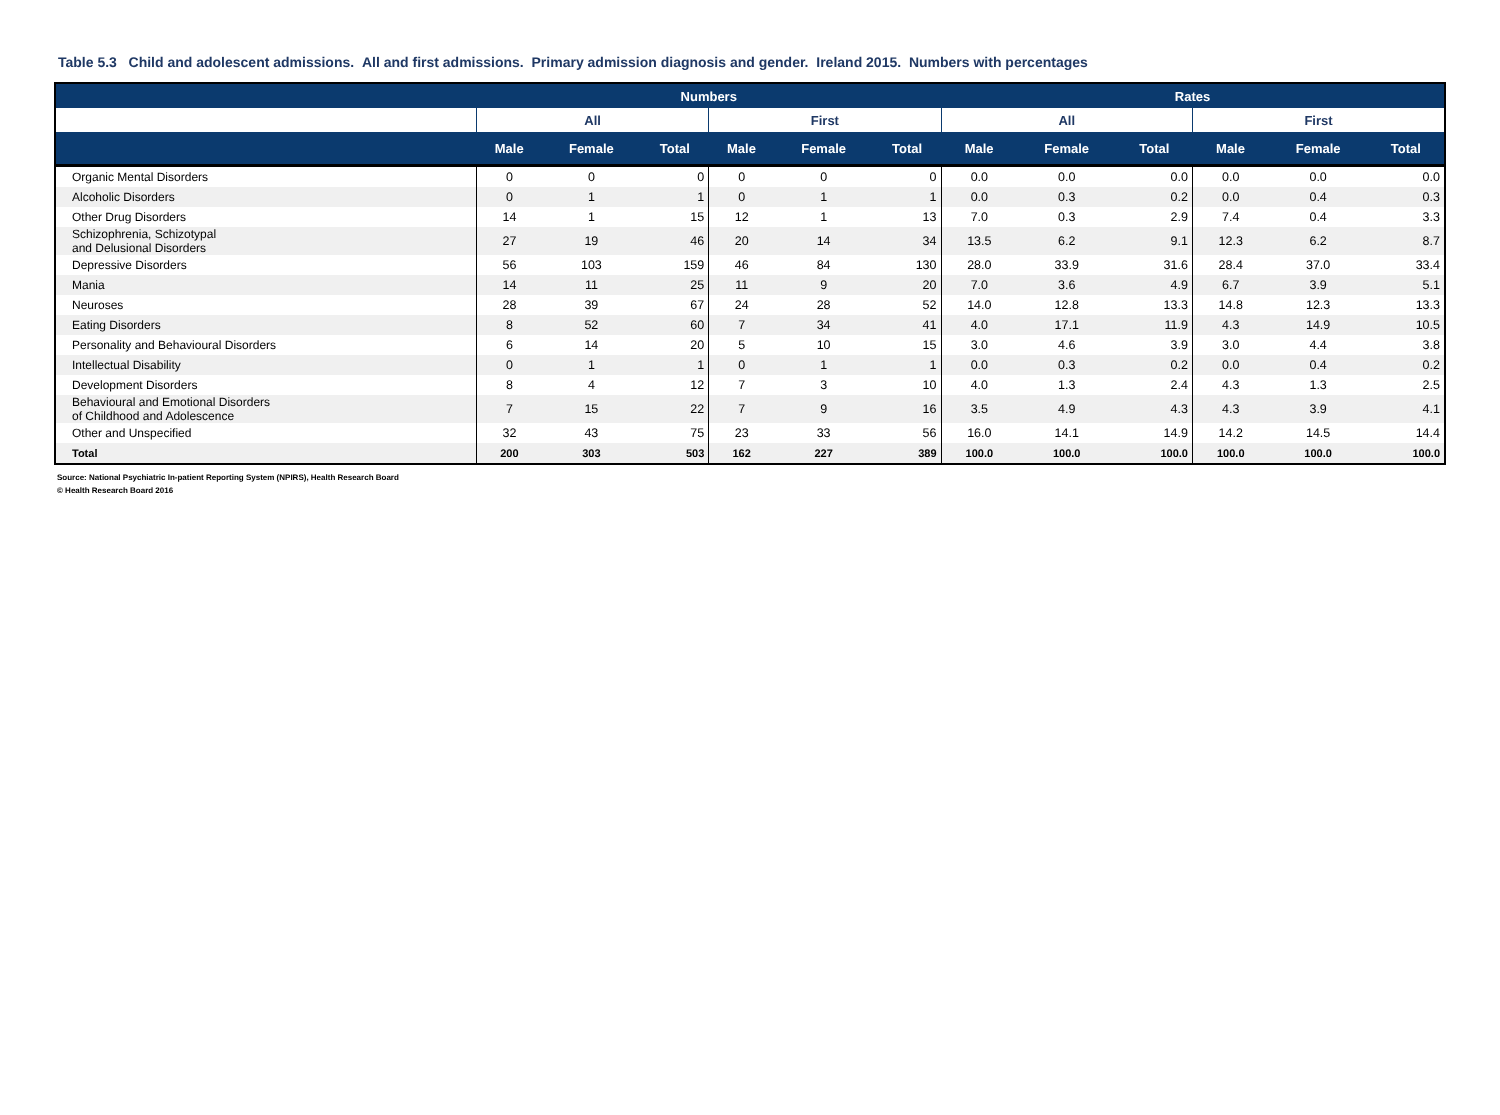Table 5.3 Child and adolescent admissions. All and first admissions. Primary admission diagnosis and gender. Ireland 2015. Numbers with percentages
| | Numbers | | | | | | Rates | | | | | |
| --- | --- | --- | --- | --- | --- | --- | --- | --- | --- | --- | --- | --- |
| | All | | | First | | | All | | | First | | |
| | Male | Female | Total | Male | Female | Total | Male | Female | Total | Male | Female | Total |
| Organic Mental Disorders | 0 | 0 | 0 | 0 | 0 | 0 | 0.0 | 0.0 | 0.0 | 0.0 | 0.0 | 0.0 |
| Alcoholic Disorders | 0 | 1 | 1 | 0 | 1 | 1 | 0.0 | 0.3 | 0.2 | 0.0 | 0.4 | 0.3 |
| Other Drug Disorders | 14 | 1 | 15 | 12 | 1 | 13 | 7.0 | 0.3 | 2.9 | 7.4 | 0.4 | 3.3 |
| Schizophrenia, Schizotypal and Delusional Disorders | 27 | 19 | 46 | 20 | 14 | 34 | 13.5 | 6.2 | 9.1 | 12.3 | 6.2 | 8.7 |
| Depressive Disorders | 56 | 103 | 159 | 46 | 84 | 130 | 28.0 | 33.9 | 31.6 | 28.4 | 37.0 | 33.4 |
| Mania | 14 | 11 | 25 | 11 | 9 | 20 | 7.0 | 3.6 | 4.9 | 6.7 | 3.9 | 5.1 |
| Neuroses | 28 | 39 | 67 | 24 | 28 | 52 | 14.0 | 12.8 | 13.3 | 14.8 | 12.3 | 13.3 |
| Eating Disorders | 8 | 52 | 60 | 7 | 34 | 41 | 4.0 | 17.1 | 11.9 | 4.3 | 14.9 | 10.5 |
| Personality and Behavioural Disorders | 6 | 14 | 20 | 5 | 10 | 15 | 3.0 | 4.6 | 3.9 | 3.0 | 4.4 | 3.8 |
| Intellectual Disability | 0 | 1 | 1 | 0 | 1 | 1 | 0.0 | 0.3 | 0.2 | 0.0 | 0.4 | 0.2 |
| Development Disorders | 8 | 4 | 12 | 7 | 3 | 10 | 4.0 | 1.3 | 2.4 | 4.3 | 1.3 | 2.5 |
| Behavioural and Emotional Disorders of Childhood and Adolescence | 7 | 15 | 22 | 7 | 9 | 16 | 3.5 | 4.9 | 4.3 | 4.3 | 3.9 | 4.1 |
| Other and Unspecified | 32 | 43 | 75 | 23 | 33 | 56 | 16.0 | 14.1 | 14.9 | 14.2 | 14.5 | 14.4 |
| Total | 200 | 303 | 503 | 162 | 227 | 389 | 100.0 | 100.0 | 100.0 | 100.0 | 100.0 | 100.0 |
Source: National Psychiatric In-patient Reporting System (NPIRS), Health Research Board
© Health Research Board 2016